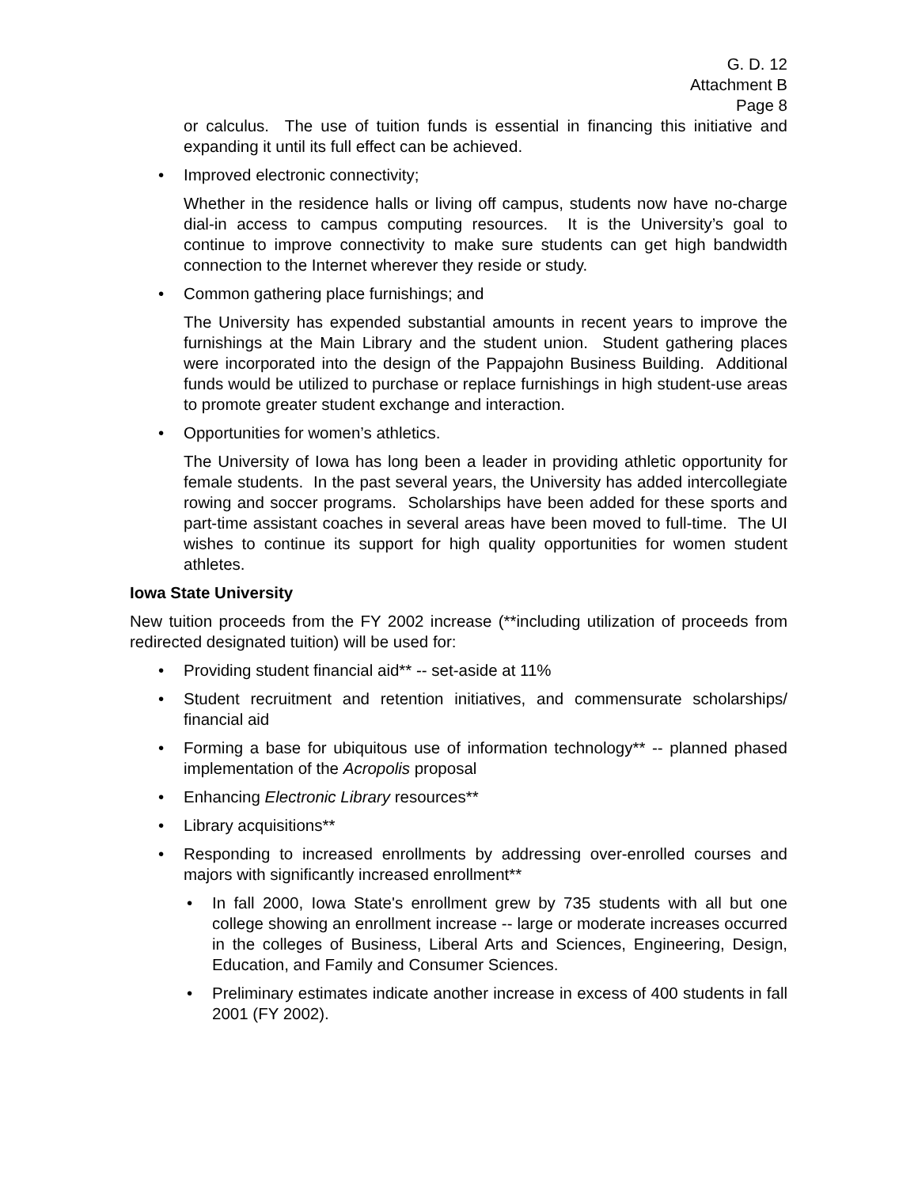G. D. 12
Attachment B
Page 8
or calculus. The use of tuition funds is essential in financing this initiative and expanding it until its full effect can be achieved.
• Improved electronic connectivity;
Whether in the residence halls or living off campus, students now have no-charge dial-in access to campus computing resources. It is the University’s goal to continue to improve connectivity to make sure students can get high bandwidth connection to the Internet wherever they reside or study.
• Common gathering place furnishings; and
The University has expended substantial amounts in recent years to improve the furnishings at the Main Library and the student union. Student gathering places were incorporated into the design of the Pappajohn Business Building. Additional funds would be utilized to purchase or replace furnishings in high student-use areas to promote greater student exchange and interaction.
• Opportunities for women’s athletics.
The University of Iowa has long been a leader in providing athletic opportunity for female students. In the past several years, the University has added intercollegiate rowing and soccer programs. Scholarships have been added for these sports and part-time assistant coaches in several areas have been moved to full-time. The UI wishes to continue its support for high quality opportunities for women student athletes.
Iowa State University
New tuition proceeds from the FY 2002 increase (**including utilization of proceeds from redirected designated tuition) will be used for:
• Providing student financial aid** -- set-aside at 11%
• Student recruitment and retention initiatives, and commensurate scholarships/ financial aid
• Forming a base for ubiquitous use of information technology** -- planned phased implementation of the Acropolis proposal
• Enhancing Electronic Library resources**
• Library acquisitions**
• Responding to increased enrollments by addressing over-enrolled courses and majors with significantly increased enrollment**
• In fall 2000, Iowa State's enrollment grew by 735 students with all but one college showing an enrollment increase -- large or moderate increases occurred in the colleges of Business, Liberal Arts and Sciences, Engineering, Design, Education, and Family and Consumer Sciences.
• Preliminary estimates indicate another increase in excess of 400 students in fall 2001 (FY 2002).